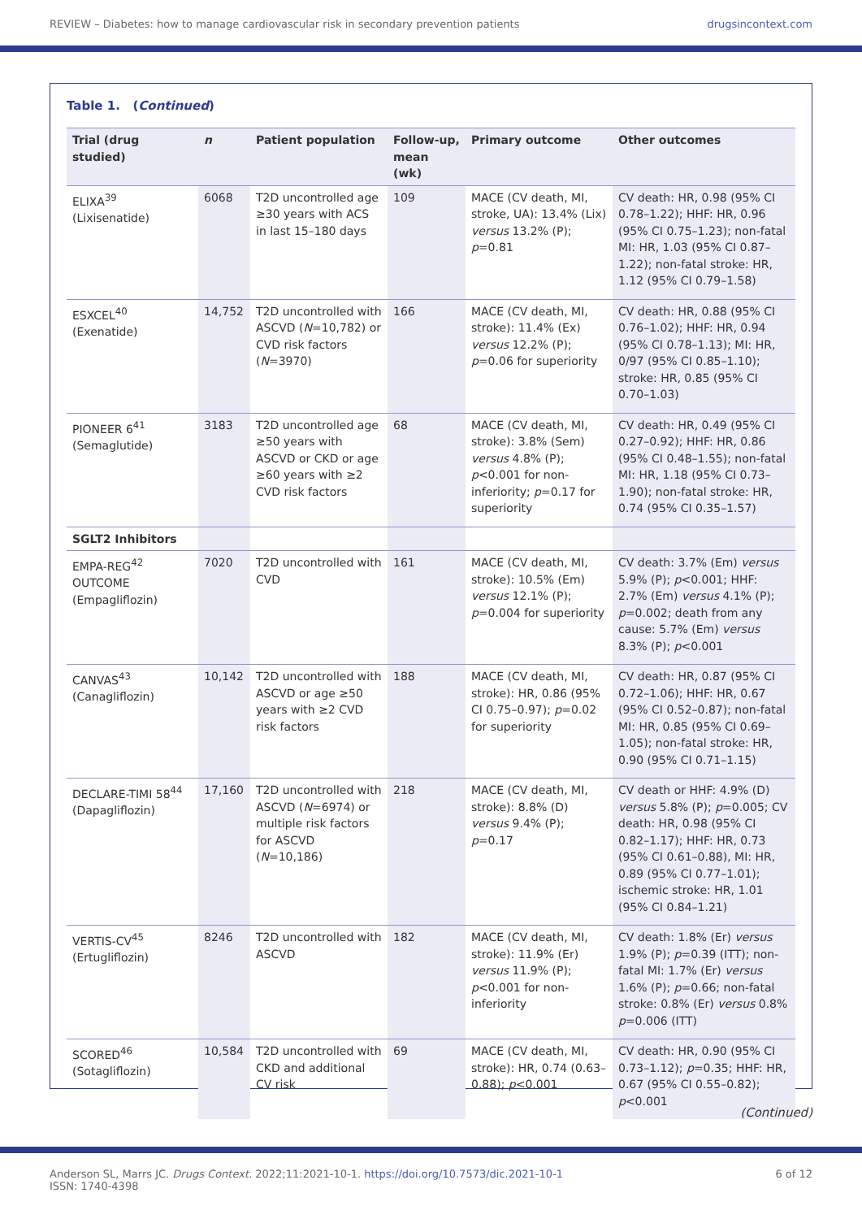REVIEW – Diabetes: how to manage cardiovascular risk in secondary prevention patients drugsincontext.com
Table 1. (Continued)
| Trial (drug studied) | n | Patient population | Follow-up, mean (wk) | Primary outcome | Other outcomes |
| --- | --- | --- | --- | --- | --- |
| ELIXA<sup>39</sup> (Lixisenatide) | 6068 | T2D uncontrolled age ≥30 years with ACS in last 15–180 days | 109 | MACE (CV death, MI, stroke, UA): 13.4% (Lix) versus 13.2% (P); p =0.81 | CV death: HR, 0.98 (95% CI 0.78–1.22); HHF: HR, 0.96 (95% CI 0.75–1.23); non-fatal MI: HR, 1.03 (95% CI 0.87–1.22); non-fatal stroke: HR, 1.12 (95% CI 0.79–1.58) |
| ESXCEL<sup>40</sup> (Exenatide) | 14,752 | T2D uncontrolled with ASCVD ( N =10,782) or CVD risk factors ( N =3970) | 166 | MACE (CV death, MI, stroke): 11.4% (Ex) versus 12.2% (P); p =0.06 for superiority | CV death: HR, 0.88 (95% CI 0.76–1.02); HHF: HR, 0.94 (95% CI 0.78–1.13); MI: HR, 0/97 (95% CI 0.85–1.10); stroke: HR, 0.85 (95% CI 0.70–1.03) |
| PIONEER 6<sup>41</sup> (Semaglutide) | 3183 | T2D uncontrolled age ≥50 years with ASCVD or CKD or age ≥60 years with ≥2 CVD risk factors | 68 | MACE (CV death, MI, stroke): 3.8% (Sem) versus 4.8% (P); p <0.001 for non-inferiority; p =0.17 for superiority | CV death: HR, 0.49 (95% CI 0.27–0.92); HHF: HR, 0.86 (95% CI 0.48–1.55); non-fatal MI: HR, 1.18 (95% CI 0.73–1.90); non-fatal stroke: HR, 0.74 (95% CI 0.35–1.57) |
| SGLT2 Inhibitors | | | | | |
| EMPA-REG<sup>42</sup> OUTCOME (Empagliflozin) | 7020 | T2D uncontrolled with CVD | 161 | MACE (CV death, MI, stroke): 10.5% (Em) versus 12.1% (P); p =0.004 for superiority | CV death: 3.7% (Em) versus 5.9% (P); p <0.001; HHF: 2.7% (Em) versus 4.1% (P); p =0.002; death from any cause: 5.7% (Em) versus 8.3% (P); p <0.001 |
| CANVAS<sup>43</sup> (Canagliflozin) | 10,142 | T2D uncontrolled with ASCVD or age ≥50 years with ≥2 CVD risk factors | 188 | MACE (CV death, MI, stroke): HR, 0.86 (95% CI 0.75–0.97); p =0.02 for superiority | CV death: HR, 0.87 (95% CI 0.72–1.06); HHF: HR, 0.67 (95% CI 0.52–0.87); non-fatal MI: HR, 0.85 (95% CI 0.69–1.05); non-fatal stroke: HR, 0.90 (95% CI 0.71–1.15) |
| DECLARE-TIMI 58<sup>44</sup> (Dapagliflozin) | 17,160 | T2D uncontrolled with ASCVD ( N =6974) or multiple risk factors for ASCVD ( N =10,186) | 218 | MACE (CV death, MI, stroke): 8.8% (D) versus 9.4% (P); p =0.17 | CV death or HHF: 4.9% (D) versus 5.8% (P); p =0.005; CV death: HR, 0.98 (95% CI 0.82–1.17); HHF: HR, 0.73 (95% CI 0.61–0.88), MI: HR, 0.89 (95% CI 0.77–1.01); ischemic stroke: HR, 1.01 (95% CI 0.84–1.21) |
| VERTIS-CV<sup>45</sup> (Ertugliflozin) | 8246 | T2D uncontrolled with ASCVD | 182 | MACE (CV death, MI, stroke): 11.9% (Er) versus 11.9% (P); p <0.001 for non-inferiority | CV death: 1.8% (Er) versus 1.9% (P); p =0.39 (ITT); non-fatal MI: 1.7% (Er) versus 1.6% (P); p =0.66; non-fatal stroke: 0.8% (Er) versus 0.8% p =0.006 (ITT) |
| SCORED<sup>46</sup> (Sotagliflozin) | 10,584 | T2D uncontrolled with CKD and additional CV risk | 69 | MACE (CV death, MI, stroke): HR, 0.74 (0.63–0.88); p <0.001 | CV death: HR, 0.90 (95% CI 0.73–1.12); p =0.35; HHF: HR, 0.67 (95% CI 0.55–0.82); p <0.001 |
(Continued)
Anderson SL, Marrs JC. Drugs Context. 2022;11:2021-10-1. https://doi.org/10.7573/dic.2021-10-1
ISSN: 1740-4398 6 of 12